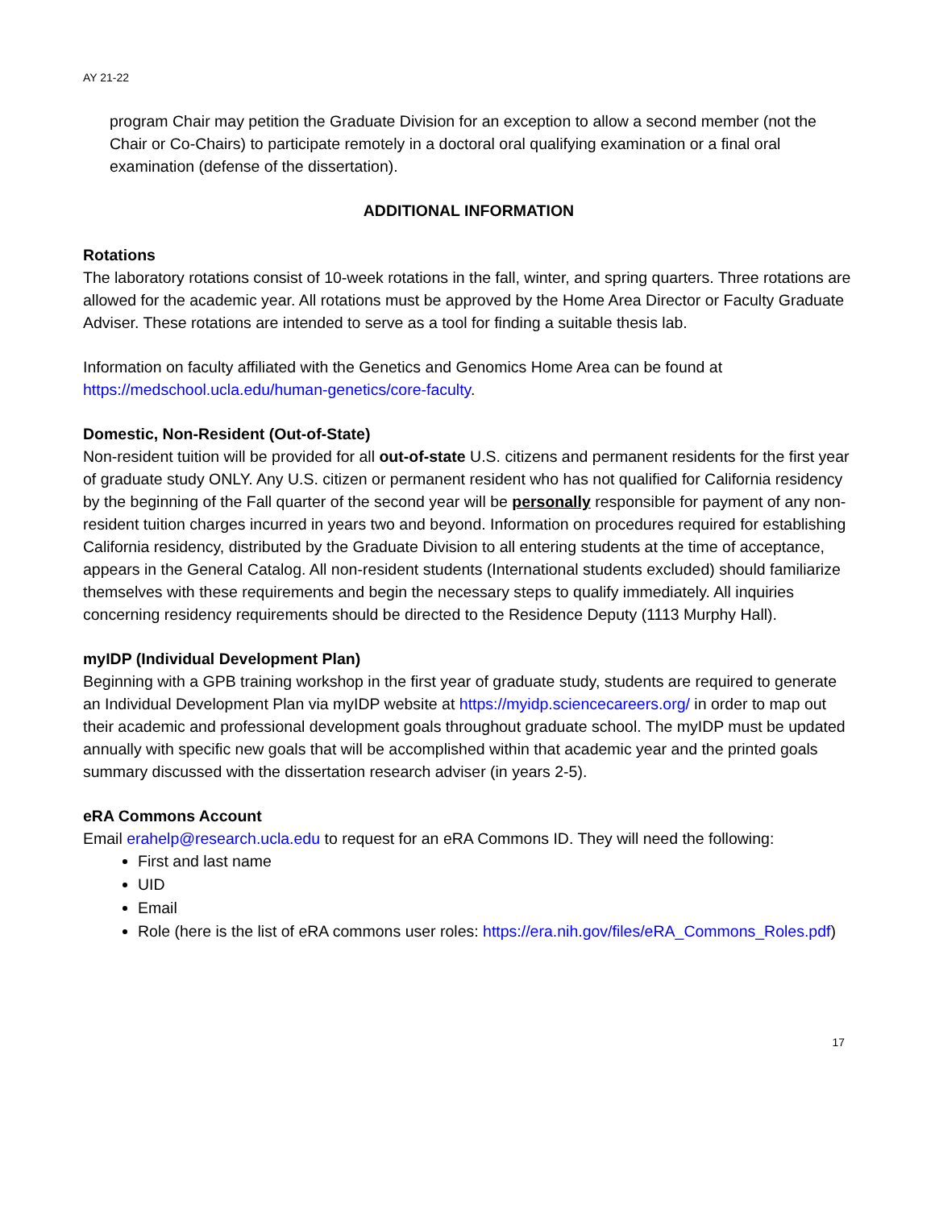AY 21-22
program Chair may petition the Graduate Division for an exception to allow a second member (not the Chair or Co-Chairs) to participate remotely in a doctoral oral qualifying examination or a final oral examination (defense of the dissertation).
ADDITIONAL INFORMATION
Rotations
The laboratory rotations consist of 10-week rotations in the fall, winter, and spring quarters. Three rotations are allowed for the academic year. All rotations must be approved by the Home Area Director or Faculty Graduate Adviser. These rotations are intended to serve as a tool for finding a suitable thesis lab.
Information on faculty affiliated with the Genetics and Genomics Home Area can be found at https://medschool.ucla.edu/human-genetics/core-faculty.
Domestic, Non-Resident (Out-of-State)
Non-resident tuition will be provided for all out-of-state U.S. citizens and permanent residents for the first year of graduate study ONLY. Any U.S. citizen or permanent resident who has not qualified for California residency by the beginning of the Fall quarter of the second year will be personally responsible for payment of any non-resident tuition charges incurred in years two and beyond. Information on procedures required for establishing California residency, distributed by the Graduate Division to all entering students at the time of acceptance, appears in the General Catalog. All non-resident students (International students excluded) should familiarize themselves with these requirements and begin the necessary steps to qualify immediately. All inquiries concerning residency requirements should be directed to the Residence Deputy (1113 Murphy Hall).
myIDP (Individual Development Plan)
Beginning with a GPB training workshop in the first year of graduate study, students are required to generate an Individual Development Plan via myIDP website at https://myidp.sciencecareers.org/ in order to map out their academic and professional development goals throughout graduate school. The myIDP must be updated annually with specific new goals that will be accomplished within that academic year and the printed goals summary discussed with the dissertation research adviser (in years 2-5).
eRA Commons Account
Email erahelp@research.ucla.edu to request for an eRA Commons ID. They will need the following:
First and last name
UID
Email
Role (here is the list of eRA commons user roles: https://era.nih.gov/files/eRA_Commons_Roles.pdf)
17